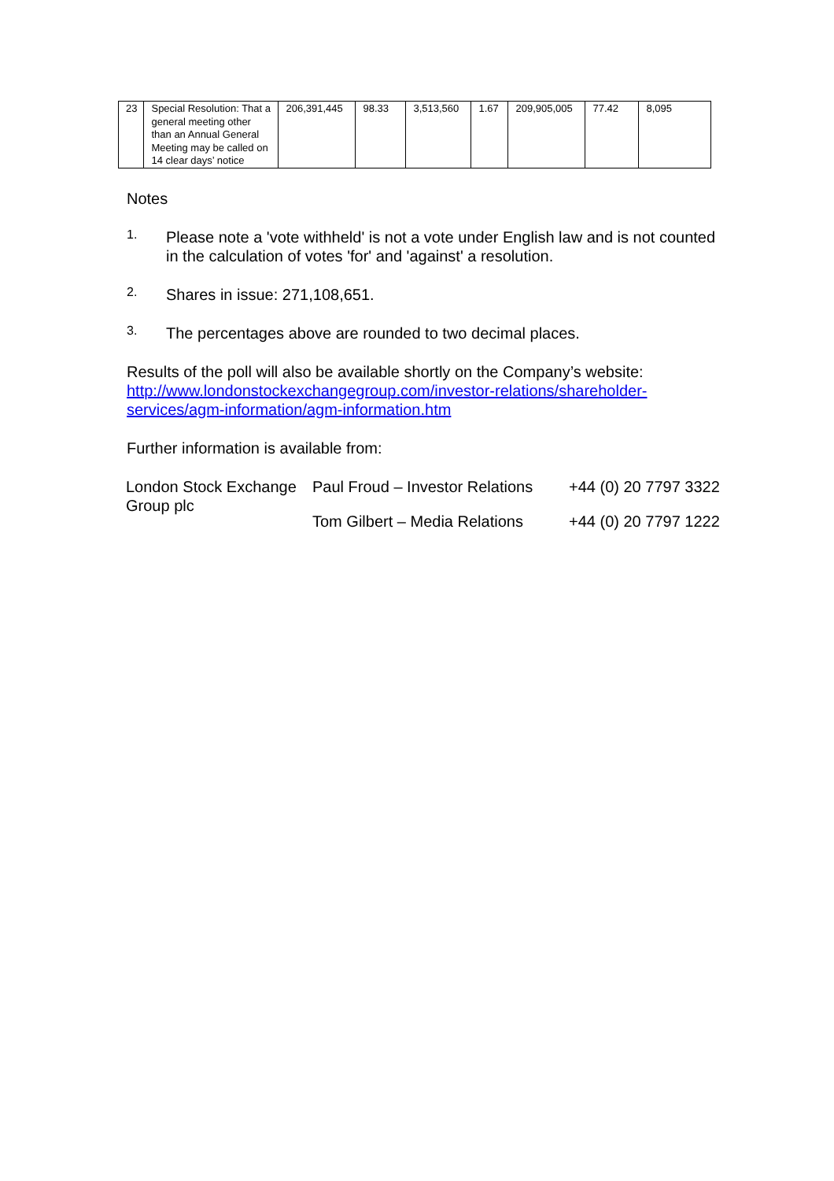| 23 | Special Resolution: That a general meeting other than an Annual General Meeting may be called on 14 clear days’ notice | 206,391,445 | 98.33 | 3,513,560 | 1.67 | 209,905,005 | 77.42 | 8,095 |
Notes
1.
Please note a 'vote withheld' is not a vote under English law and is not counted in the calculation of votes 'for' and 'against' a resolution.
2.
Shares in issue: 271,108,651.
3.
The percentages above are rounded to two decimal places.
Results of the poll will also be available shortly on the Company’s website: http://www.londonstockexchangegroup.com/investor-relations/shareholder-services/agm-information/agm-information.htm
Further information is available from:
| London Stock Exchange Group plc | Paul Froud – Investor Relations | +44 (0) 20 7797 3322 |
| | Tom Gilbert – Media Relations | +44 (0) 20 7797 1222 |